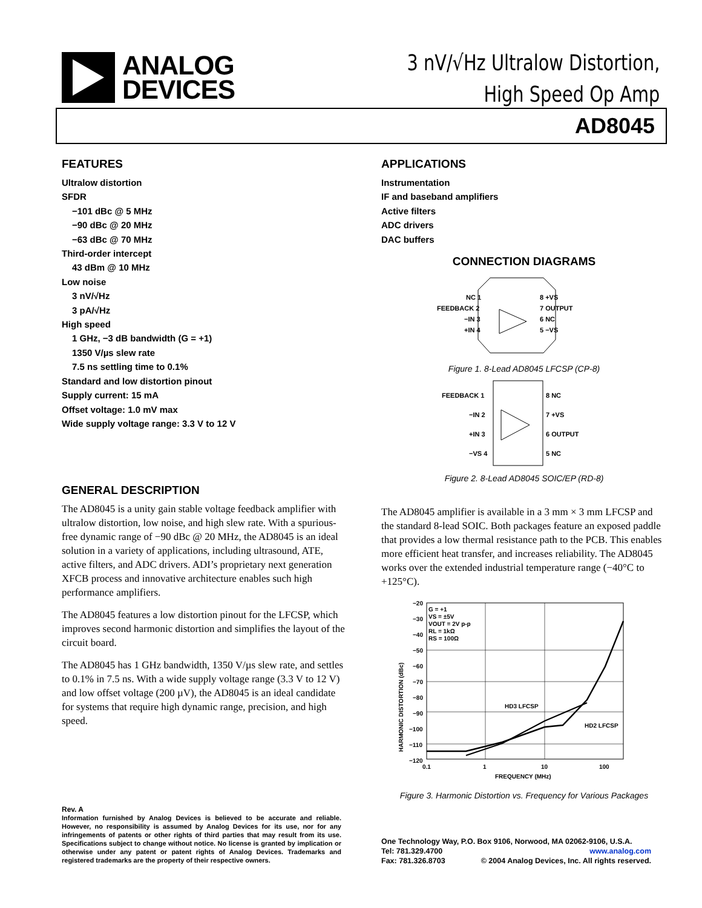ANALOG
DEVICES
3 nV/√Hz Ultralow Distortion,
High Speed Op Amp
AD8045
FEATURES
Ultralow distortion
SFDR
−101 dBc @ 5 MHz
−90 dBc @ 20 MHz
−63 dBc @ 70 MHz
Third-order intercept
43 dBm @ 10 MHz
Low noise
3 nV/√Hz
3 pA/√Hz
High speed
1 GHz, −3 dB bandwidth (G = +1)
1350 V/µs slew rate
7.5 ns settling time to 0.1%
Standard and low distortion pinout
Supply current: 15 mA
Offset voltage: 1.0 mV max
Wide supply voltage range: 3.3 V to 12 V
GENERAL DESCRIPTION
The AD8045 is a unity gain stable voltage feedback amplifier with ultralow distortion, low noise, and high slew rate. With a spurious-free dynamic range of −90 dBc @ 20 MHz, the AD8045 is an ideal solution in a variety of applications, including ultrasound, ATE, active filters, and ADC drivers. ADI’s proprietary next generation XFCB process and innovative architecture enables such high performance amplifiers.
The AD8045 features a low distortion pinout for the LFCSP, which improves second harmonic distortion and simplifies the layout of the circuit board.
The AD8045 has 1 GHz bandwidth, 1350 V/µs slew rate, and settles to 0.1% in 7.5 ns. With a wide supply voltage range (3.3 V to 12 V) and low offset voltage (200 µV), the AD8045 is an ideal candidate for systems that require high dynamic range, precision, and high speed.
APPLICATIONS
Instrumentation
IF and baseband amplifiers
Active filters
ADC drivers
DAC buffers
CONNECTION DIAGRAMS
NC 1
FEEDBACK 2
−IN 3
+IN 4
8 +VS
7 OUTPUT
6 NC
5 −VS
Figure 1. 8-Lead AD8045 LFCSP (CP-8)
FEEDBACK 1
−IN 2
+IN 3
−VS 4
8 NC
7 +VS
6 OUTPUT
5 NC
Figure 2. 8-Lead AD8045 SOIC/EP (RD-8)
The AD8045 amplifier is available in a 3 mm × 3 mm LFCSP and the standard 8-lead SOIC. Both packages feature an exposed paddle that provides a low thermal resistance path to the PCB. This enables more efficient heat transfer, and increases reliability. The AD8045 works over the extended industrial temperature range (−40°C to +125°C).
−20
−30
−40
−50
−60
−70
−80
−90
−100
−110
−120
0.1
1
10
100
FREQUENCY (MHz)
G = +1
VS = ±5V
VOUT = 2V p-p
RL = 1kΩ
RS = 100Ω
HD3 LFCSP
HD2 LFCSP
HARMONIC DISTORTION (dBc)
Figure 3. Harmonic Distortion vs. Frequency for Various Packages
Rev. A
Information furnished by Analog Devices is believed to be accurate and reliable. However, no responsibility is assumed by Analog Devices for its use, nor for any infringements of patents or other rights of third parties that may result from its use. Specifications subject to change without notice. No license is granted by implication or otherwise under any patent or patent rights of Analog Devices. Trademarks and registered trademarks are the property of their respective owners.
One Technology Way, P.O. Box 9106, Norwood, MA 02062-9106, U.S.A.
Tel: 781.329.4700 www.analog.com
Fax: 781.326.8703 © 2004 Analog Devices, Inc. All rights reserved.